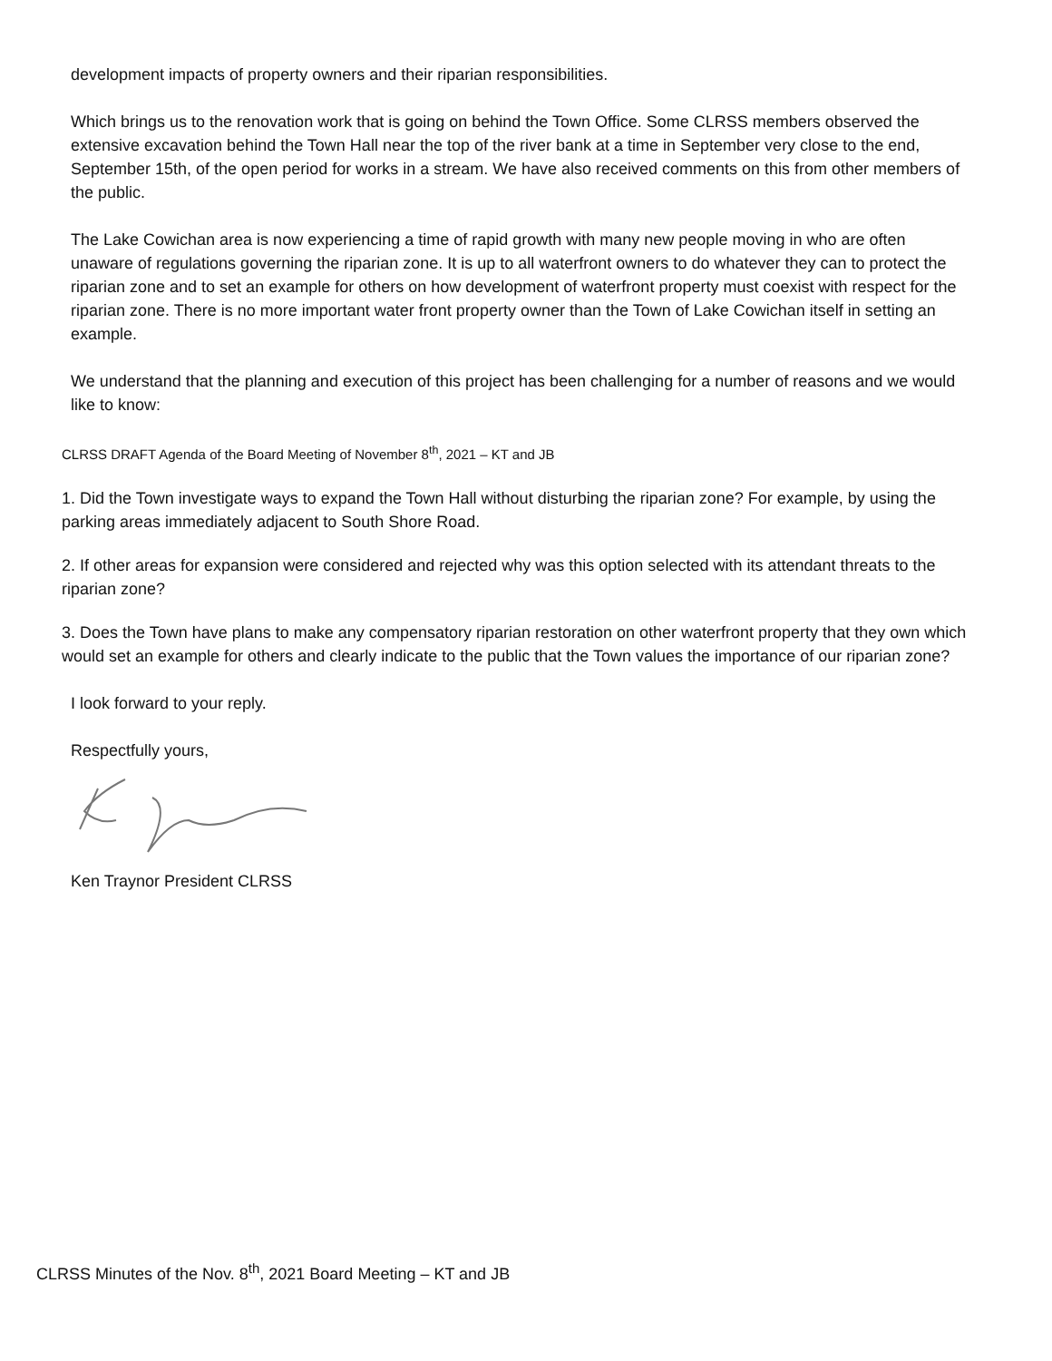development impacts of property owners and their riparian responsibilities.
Which brings us to the renovation work that is going on behind the Town Office. Some CLRSS members observed the extensive excavation behind the Town Hall near the top of the river bank at a time in September very close to the end, September 15th, of the open period for works in a stream. We have also received comments on this from other members of the public.
The Lake Cowichan area is now experiencing a time of rapid growth with many new people moving in who are often unaware of regulations governing the riparian zone. It is up to all waterfront owners to do whatever they can to protect the riparian zone and to set an example for others on how development of waterfront property must coexist with respect for the riparian zone. There is no more important water front property owner than the Town of Lake Cowichan itself in setting an example.
We understand that the planning and execution of this project has been challenging for a number of reasons and we would like to know:
CLRSS DRAFT Agenda of the Board Meeting of November 8<sup>th</sup>, 2021 – KT and JB
1. Did the Town investigate ways to expand the Town Hall without disturbing the riparian zone? For example, by using the parking areas immediately adjacent to South Shore Road.
2. If other areas for expansion were considered and rejected why was this option selected with its attendant threats to the riparian zone?
3. Does the Town have plans to make any compensatory riparian restoration on other waterfront property that they own which would set an example for others and clearly indicate to the public that the Town values the importance of our riparian zone?
I look forward to your reply.
Respectfully yours,
Ken Traynor President CLRSS
CLRSS Minutes of the Nov. 8<sup>th</sup>, 2021 Board Meeting – KT and JB